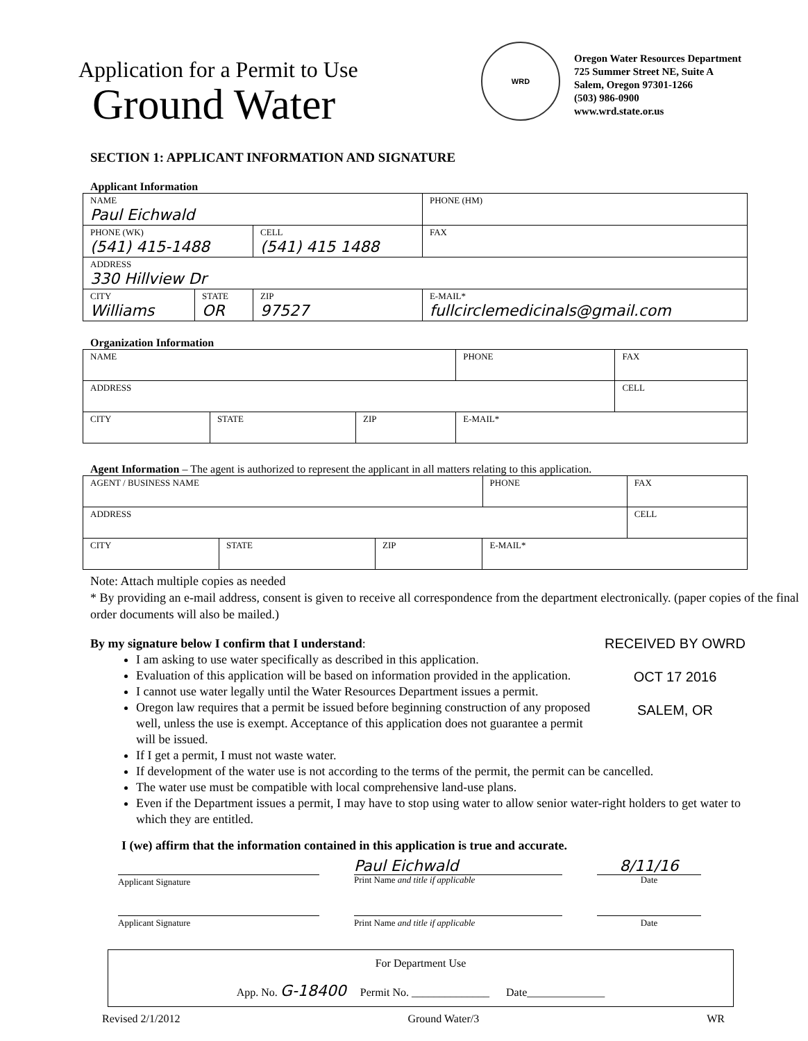Application for a Permit to Use
Ground Water
WRD
Oregon Water Resources Department
725 Summer Street NE, Suite A
Salem, Oregon 97301-1266
(503) 986-0900
www.wrd.state.or.us
SECTION 1: APPLICANT INFORMATION AND SIGNATURE
Applicant Information
| NAME Paul Eichwald | | | | PHONE (HM) |
| PHONE (WK) (541) 415-1488 | | CELL (541) 415 1488 | | FAX |
| ADDRESS 330 Hillview Dr | | | | |
| CITY Williams | STATE OR | ZIP 97527 | E-MAIL* fullcirclemedicinals@gmail.com | |
Organization Information
| NAME | | | | PHONE | FAX |
| ADDRESS | | | | | CELL |
| CITY | STATE | ZIP | E-MAIL* | | |
Agent Information – The agent is authorized to represent the applicant in all matters relating to this application.
| AGENT / BUSINESS NAME | | | | PHONE | FAX |
| ADDRESS | | | | | CELL |
| CITY | STATE | ZIP | E-MAIL* | | |
Note: Attach multiple copies as needed
* By providing an e-mail address, consent is given to receive all correspondence from the department electronically. (paper copies of the final order documents will also be mailed.)
By my signature below I confirm that I understand: RECEIVED BY OWRD
OCT 17 2016
SALEM, OR
I am asking to use water specifically as described in this application.
Evaluation of this application will be based on information provided in the application.
I cannot use water legally until the Water Resources Department issues a permit.
Oregon law requires that a permit be issued before beginning construction of any proposed well, unless the use is exempt. Acceptance of this application does not guarantee a permit will be issued.
If I get a permit, I must not waste water.
If development of the water use is not according to the terms of the permit, the permit can be cancelled.
The water use must be compatible with local comprehensive land-use plans.
Even if the Department issues a permit, I may have to stop using water to allow senior water-right holders to get water to which they are entitled.
I (we) affirm that the information contained in this application is true and accurate.
Applicant Signature
Paul Eichwald
Print Name and title if applicable
8/11/16
Date
Applicant Signature Print Name and title if applicable Date
For Department Use
App. No. G-18400 Permit No. ______________ Date______________
Revised 2/1/2012 Ground Water/3 WR